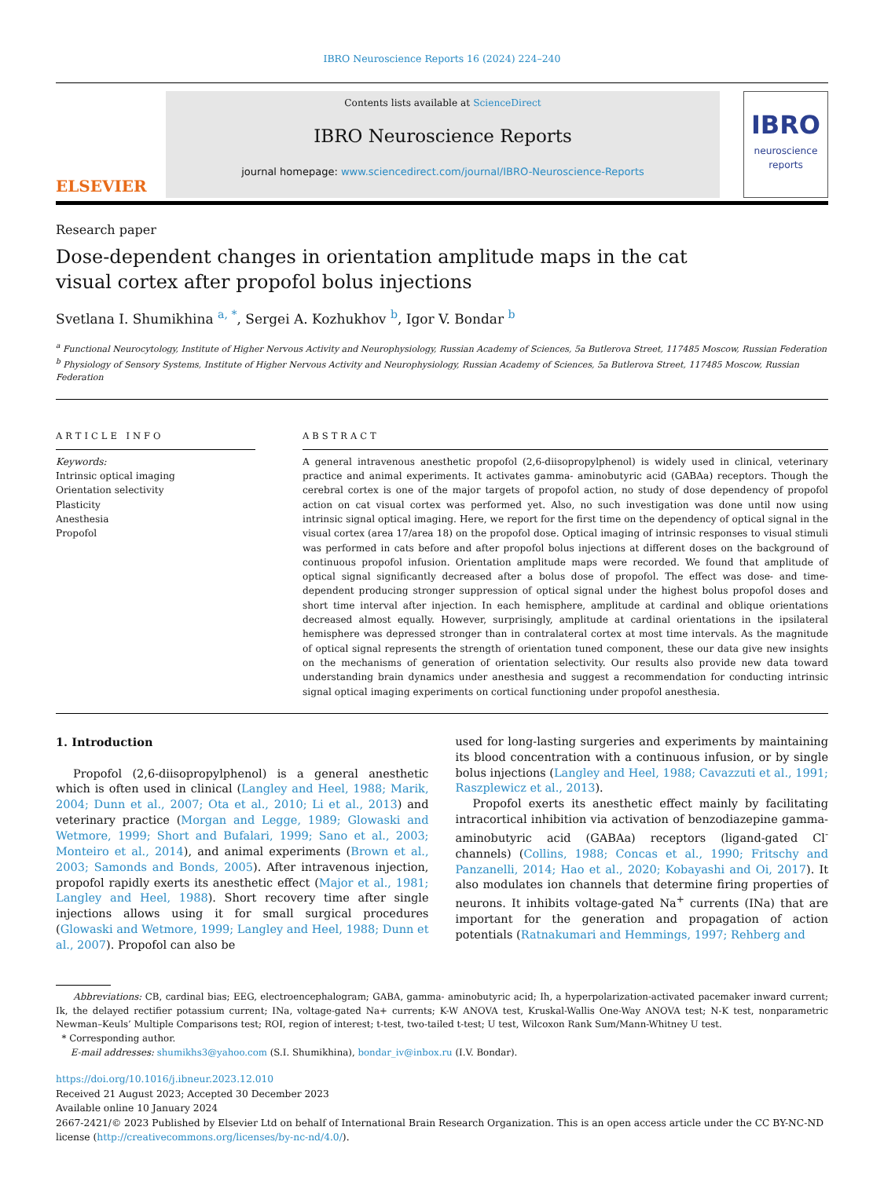IBRO Neuroscience Reports 16 (2024) 224–240
ELSEVIER
Contents lists available at ScienceDirect
IBRO Neuroscience Reports
journal homepage: www.sciencedirect.com/journal/IBRO-Neuroscience-Reports
IBRO
neuroscience
reports
Research paper
Dose-dependent changes in orientation amplitude maps in the cat visual cortex after propofol bolus injections
Svetlana I. Shumikhina <sup>a, *</sup>, Sergei A. Kozhukhov <sup>b</sup>, Igor V. Bondar <sup>b</sup>
<sup>a</sup> Functional Neurocytology, Institute of Higher Nervous Activity and Neurophysiology, Russian Academy of Sciences, 5a Butlerova Street, 117485 Moscow, Russian Federation
<sup>b</sup> Physiology of Sensory Systems, Institute of Higher Nervous Activity and Neurophysiology, Russian Academy of Sciences, 5a Butlerova Street, 117485 Moscow, Russian Federation
ARTICLE INFO
Keywords:
Intrinsic optical imaging
Orientation selectivity
Plasticity
Anesthesia
Propofol
ABSTRACT
A general intravenous anesthetic propofol (2,6-diisopropylphenol) is widely used in clinical, veterinary practice and animal experiments. It activates gamma- aminobutyric acid (GABAa) receptors. Though the cerebral cortex is one of the major targets of propofol action, no study of dose dependency of propofol action on cat visual cortex was performed yet. Also, no such investigation was done until now using intrinsic signal optical imaging. Here, we report for the first time on the dependency of optical signal in the visual cortex (area 17/area 18) on the propofol dose. Optical imaging of intrinsic responses to visual stimuli was performed in cats before and after propofol bolus injections at different doses on the background of continuous propofol infusion. Orientation amplitude maps were recorded. We found that amplitude of optical signal significantly decreased after a bolus dose of propofol. The effect was dose- and time-dependent producing stronger suppression of optical signal under the highest bolus propofol doses and short time interval after injection. In each hemisphere, amplitude at cardinal and oblique orientations decreased almost equally. However, surprisingly, amplitude at cardinal orientations in the ipsilateral hemisphere was depressed stronger than in contralateral cortex at most time intervals. As the magnitude of optical signal represents the strength of orientation tuned component, these our data give new insights on the mechanisms of generation of orientation selectivity. Our results also provide new data toward understanding brain dynamics under anesthesia and suggest a recommendation for conducting intrinsic signal optical imaging experiments on cortical functioning under propofol anesthesia.
1. Introduction
Propofol (2,6-diisopropylphenol) is a general anesthetic which is often used in clinical (Langley and Heel, 1988; Marik, 2004; Dunn et al., 2007; Ota et al., 2010; Li et al., 2013) and veterinary practice (Morgan and Legge, 1989; Glowaski and Wetmore, 1999; Short and Bufalari, 1999; Sano et al., 2003; Monteiro et al., 2014), and animal experiments (Brown et al., 2003; Samonds and Bonds, 2005). After intravenous injection, propofol rapidly exerts its anesthetic effect (Major et al., 1981; Langley and Heel, 1988). Short recovery time after single injections allows using it for small surgical procedures (Glowaski and Wetmore, 1999; Langley and Heel, 1988; Dunn et al., 2007). Propofol can also be
used for long-lasting surgeries and experiments by maintaining its blood concentration with a continuous infusion, or by single bolus injections (Langley and Heel, 1988; Cavazzuti et al., 1991; Raszplewicz et al., 2013).
Propofol exerts its anesthetic effect mainly by facilitating intracortical inhibition via activation of benzodiazepine gamma- aminobutyric acid (GABAa) receptors (ligand-gated Cl<sup>-</sup> channels) (Collins, 1988; Concas et al., 1990; Fritschy and Panzanelli, 2014; Hao et al., 2020; Kobayashi and Oi, 2017). It also modulates ion channels that determine firing properties of neurons. It inhibits voltage-gated Na<sup>+</sup> currents (INa) that are important for the generation and propagation of action potentials (Ratnakumari and Hemmings, 1997; Rehberg and
Abbreviations: CB, cardinal bias; EEG, electroencephalogram; GABA, gamma- aminobutyric acid; Ih, a hyperpolarization-activated pacemaker inward current; Ik, the delayed rectifier potassium current; INa, voltage-gated Na+ currents; K-W ANOVA test, Kruskal-Wallis One-Way ANOVA test; N-K test, nonparametric Newman–Keuls’ Multiple Comparisons test; ROI, region of interest; t-test, two-tailed t-test; U test, Wilcoxon Rank Sum/Mann-Whitney U test.
* Corresponding author.
E-mail addresses: shumikhs3@yahoo.com (S.I. Shumikhina), bondar_iv@inbox.ru (I.V. Bondar).
https://doi.org/10.1016/j.ibneur.2023.12.010
Received 21 August 2023; Accepted 30 December 2023
Available online 10 January 2024
2667-2421/© 2023 Published by Elsevier Ltd on behalf of International Brain Research Organization. This is an open access article under the CC BY-NC-ND license (http://creativecommons.org/licenses/by-nc-nd/4.0/).